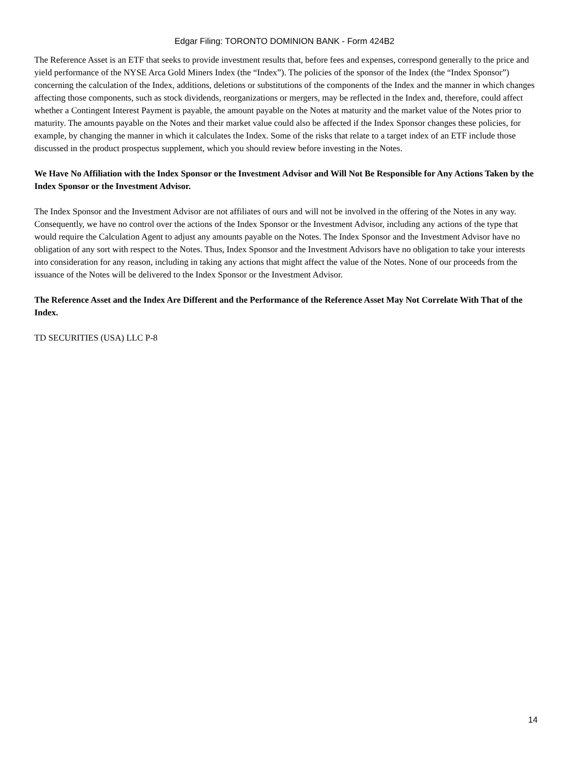Edgar Filing: TORONTO DOMINION BANK - Form 424B2
The Reference Asset is an ETF that seeks to provide investment results that, before fees and expenses, correspond generally to the price and yield performance of the NYSE Arca Gold Miners Index (the “Index”). The policies of the sponsor of the Index (the “Index Sponsor”) concerning the calculation of the Index, additions, deletions or substitutions of the components of the Index and the manner in which changes affecting those components, such as stock dividends, reorganizations or mergers, may be reflected in the Index and, therefore, could affect whether a Contingent Interest Payment is payable, the amount payable on the Notes at maturity and the market value of the Notes prior to maturity. The amounts payable on the Notes and their market value could also be affected if the Index Sponsor changes these policies, for example, by changing the manner in which it calculates the Index. Some of the risks that relate to a target index of an ETF include those discussed in the product prospectus supplement, which you should review before investing in the Notes.
We Have No Affiliation with the Index Sponsor or the Investment Advisor and Will Not Be Responsible for Any Actions Taken by the Index Sponsor or the Investment Advisor.
The Index Sponsor and the Investment Advisor are not affiliates of ours and will not be involved in the offering of the Notes in any way. Consequently, we have no control over the actions of the Index Sponsor or the Investment Advisor, including any actions of the type that would require the Calculation Agent to adjust any amounts payable on the Notes. The Index Sponsor and the Investment Advisor have no obligation of any sort with respect to the Notes. Thus, Index Sponsor and the Investment Advisors have no obligation to take your interests into consideration for any reason, including in taking any actions that might affect the value of the Notes. None of our proceeds from the issuance of the Notes will be delivered to the Index Sponsor or the Investment Advisor.
The Reference Asset and the Index Are Different and the Performance of the Reference Asset May Not Correlate With That of the Index.
TD SECURITIES (USA) LLC P-8
14